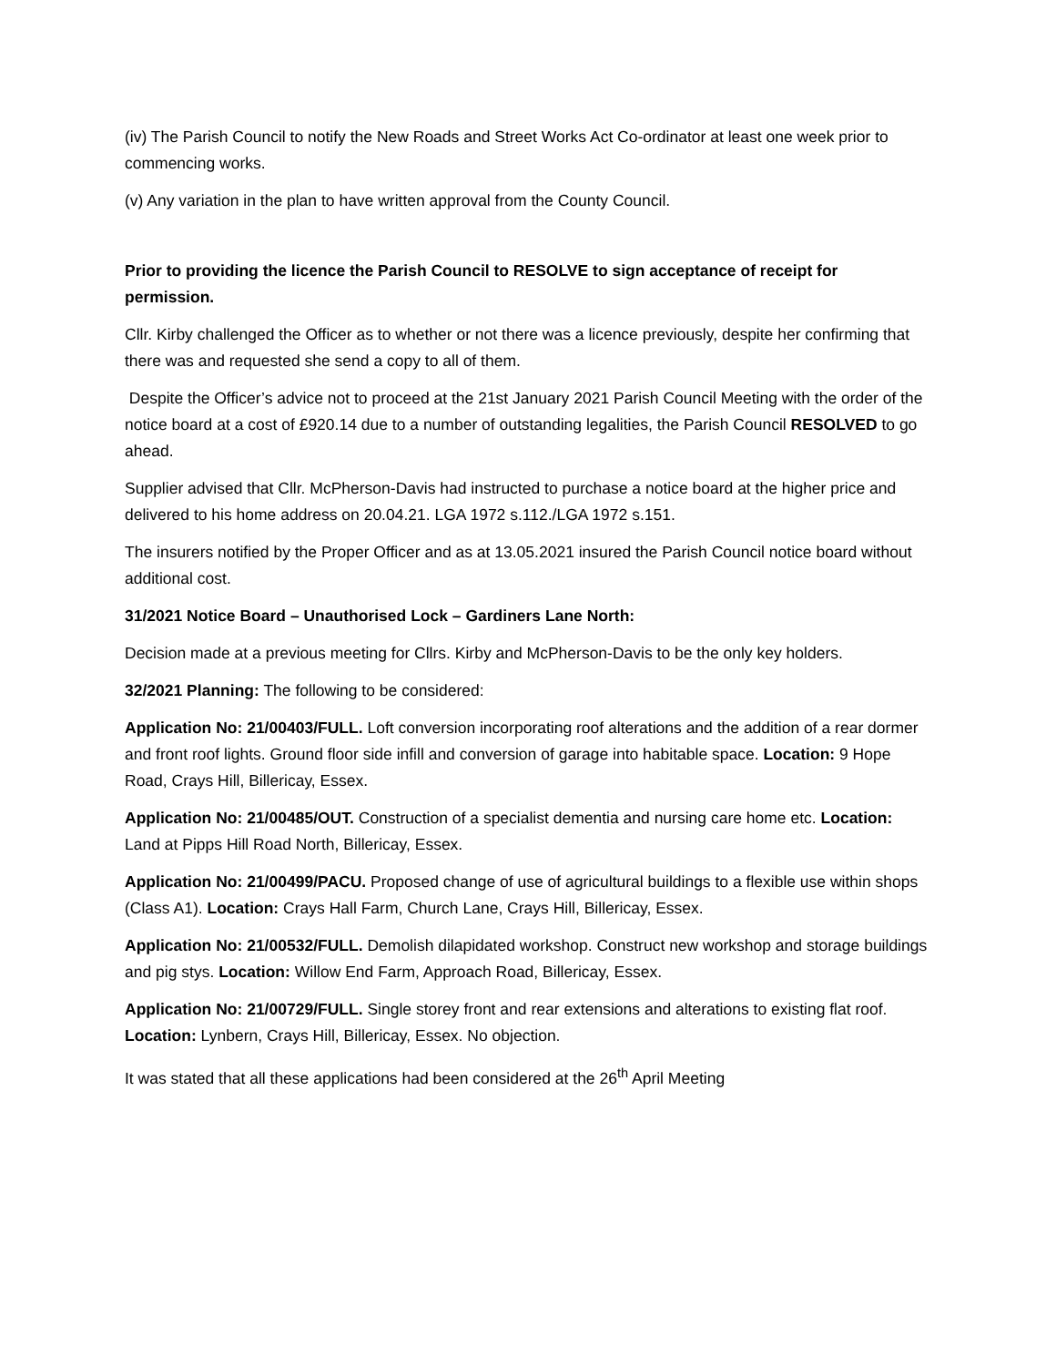(iv) The Parish Council to notify the New Roads and Street Works Act Co-ordinator at least one week prior to commencing works.
(v) Any variation in the plan to have written approval from the County Council.
Prior to providing the licence the Parish Council to RESOLVE to sign acceptance of receipt for permission.
Cllr. Kirby challenged the Officer as to whether or not there was a licence previously, despite her confirming that there was and requested she send a copy to all of them.
Despite the Officer’s advice not to proceed at the 21st January 2021 Parish Council Meeting with the order of the notice board at a cost of £920.14 due to a number of outstanding legalities, the Parish Council RESOLVED to go ahead.
Supplier advised that Cllr. McPherson-Davis had instructed to purchase a notice board at the higher price and delivered to his home address on 20.04.21. LGA 1972 s.112./LGA 1972 s.151.
The insurers notified by the Proper Officer and as at 13.05.2021 insured the Parish Council notice board without additional cost.
31/2021 Notice Board – Unauthorised Lock – Gardiners Lane North:
Decision made at a previous meeting for Cllrs. Kirby and McPherson-Davis to be the only key holders.
32/2021 Planning: The following to be considered:
Application No: 21/00403/FULL. Loft conversion incorporating roof alterations and the addition of a rear dormer and front roof lights. Ground floor side infill and conversion of garage into habitable space. Location: 9 Hope Road, Crays Hill, Billericay, Essex.
Application No: 21/00485/OUT. Construction of a specialist dementia and nursing care home etc. Location: Land at Pipps Hill Road North, Billericay, Essex.
Application No: 21/00499/PACU. Proposed change of use of agricultural buildings to a flexible use within shops (Class A1). Location: Crays Hall Farm, Church Lane, Crays Hill, Billericay, Essex.
Application No: 21/00532/FULL. Demolish dilapidated workshop. Construct new workshop and storage buildings and pig stys. Location: Willow End Farm, Approach Road, Billericay, Essex.
Application No: 21/00729/FULL. Single storey front and rear extensions and alterations to existing flat roof. Location: Lynbern, Crays Hill, Billericay, Essex. No objection.
It was stated that all these applications had been considered at the 26<sup>th</sup> April Meeting